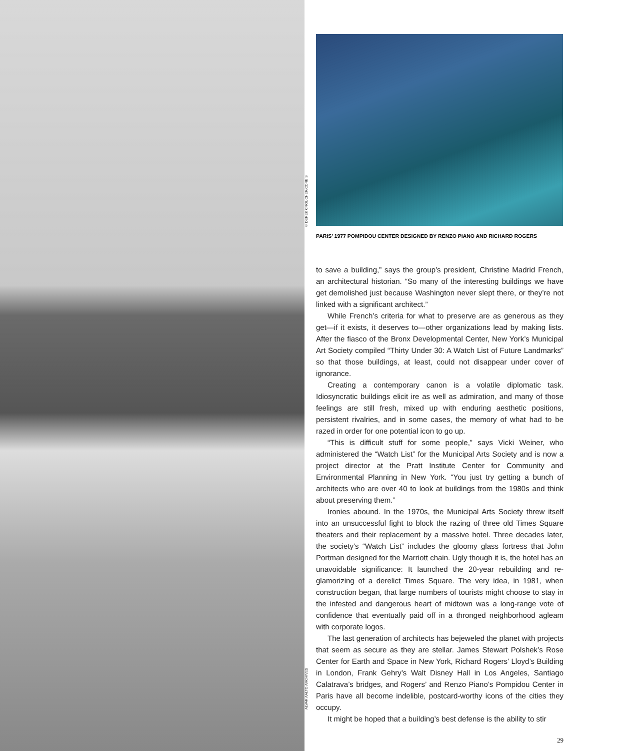© DEREK CROUCHER/CORBIS
ALVAR AALTO ARCHIVES
PARIS’ 1977 POMPIDOU CENTER DESIGNED BY RENZO PIANO AND RICHARD ROGERS
to save a building,” says the group’s president, Christine Madrid French, an architectural historian. “So many of the interesting buildings we have get demolished just because Washington never slept there, or they’re not linked with a significant architect.”
While French’s criteria for what to preserve are as generous as they get—if it exists, it deserves to—other organizations lead by making lists. After the fiasco of the Bronx Developmental Center, New York’s Municipal Art Society compiled “Thirty Under 30: A Watch List of Future Landmarks” so that those buildings, at least, could not disappear under cover of ignorance.
Creating a contemporary canon is a volatile diplomatic task. Idiosyncratic buildings elicit ire as well as admiration, and many of those feelings are still fresh, mixed up with enduring aesthetic positions, persistent rivalries, and in some cases, the memory of what had to be razed in order for one potential icon to go up.
“This is difficult stuff for some people,” says Vicki Weiner, who administered the “Watch List” for the Municipal Arts Society and is now a project director at the Pratt Institute Center for Community and Environmental Planning in New York. “You just try getting a bunch of architects who are over 40 to look at buildings from the 1980s and think about preserving them.”
Ironies abound. In the 1970s, the Municipal Arts Society threw itself into an unsuccessful fight to block the razing of three old Times Square theaters and their replacement by a massive hotel. Three decades later, the society’s “Watch List” includes the gloomy glass fortress that John Portman designed for the Marriott chain. Ugly though it is, the hotel has an unavoidable significance: It launched the 20-year rebuilding and re-glamorizing of a derelict Times Square. The very idea, in 1981, when construction began, that large numbers of tourists might choose to stay in the infested and dangerous heart of midtown was a long-range vote of confidence that eventually paid off in a thronged neighborhood agleam with corporate logos.
The last generation of architects has bejeweled the planet with projects that seem as secure as they are stellar. James Stewart Polshek’s Rose Center for Earth and Space in New York, Richard Rogers’ Lloyd’s Building in London, Frank Gehry’s Walt Disney Hall in Los Angeles, Santiago Calatrava’s bridges, and Rogers’ and Renzo Piano’s Pompidou Center in Paris have all become indelible, postcard-worthy icons of the cities they occupy.
It might be hoped that a building’s best defense is the ability to stir
29